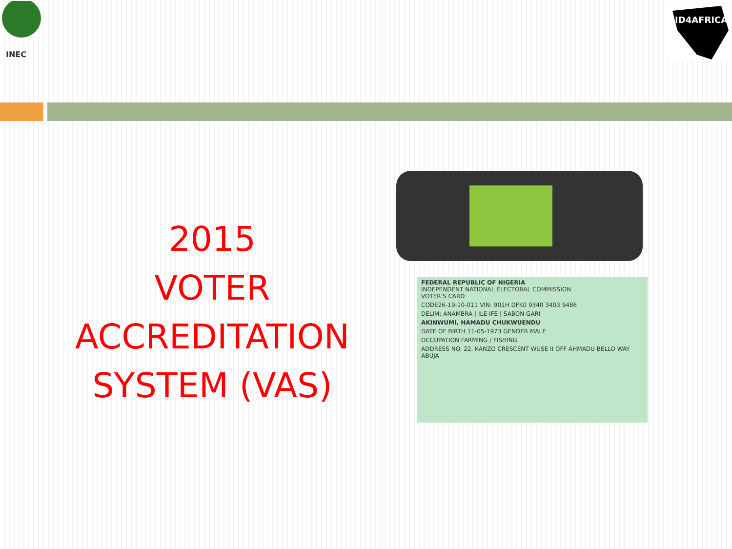INEC
ID4AFRICA
2015
VOTER
ACCREDITATION
SYSTEM (VAS)
FEDERAL REPUBLIC OF NIGERIA
INDEPENDENT NATIONAL ELECTORAL COMMISSION
VOTER'S CARD
CODE26-19-10-011 VIN: 901H DFK0 9340 3403 9486
DELIM: ANAMBRA | ILE-IFE | SABON GARI
AKINWUMI, HAMADU CHUKWUENDU
DATE OF BIRTH 11-05-1973 GENDER MALE
OCCUPATION FARMING / FISHING
ADDRESS NO. 22, KANZO CRESCENT WUSE II OFF AHMADU BELLO WAY ABUJA